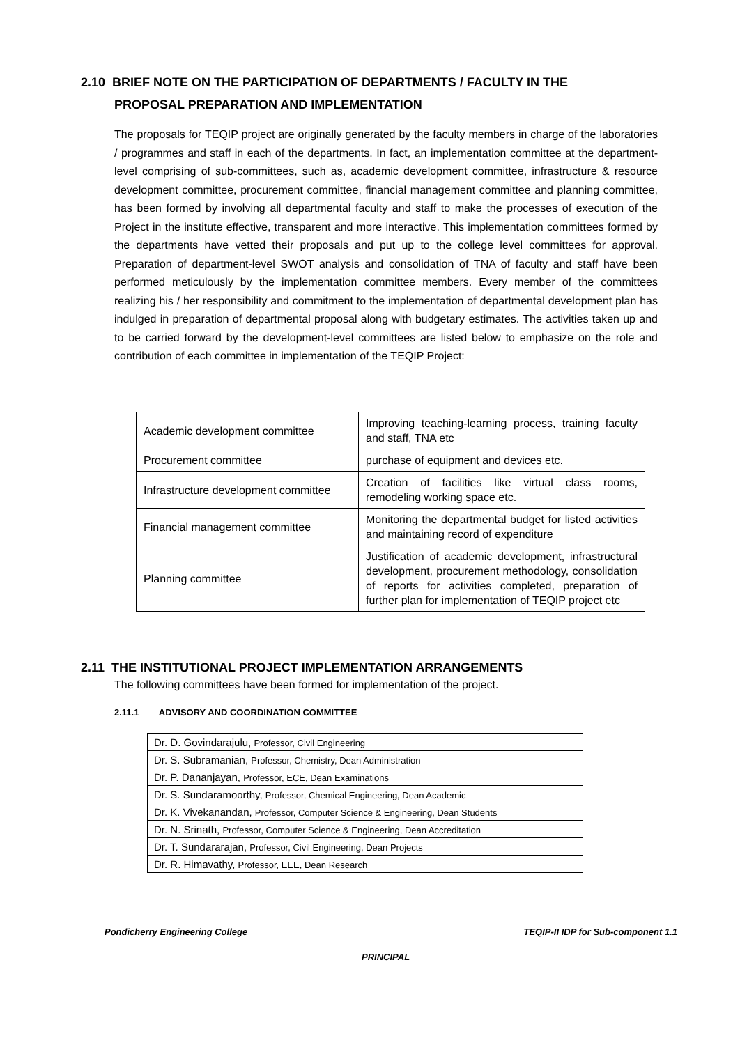2.10 BRIEF NOTE ON THE PARTICIPATION OF DEPARTMENTS / FACULTY IN THE
PROPOSAL PREPARATION AND IMPLEMENTATION
The proposals for TEQIP project are originally generated by the faculty members in charge of the laboratories / programmes and staff in each of the departments. In fact, an implementation committee at the department-level comprising of sub-committees, such as, academic development committee, infrastructure & resource development committee, procurement committee, financial management committee and planning committee, has been formed by involving all departmental faculty and staff to make the processes of execution of the Project in the institute effective, transparent and more interactive. This implementation committees formed by the departments have vetted their proposals and put up to the college level committees for approval. Preparation of department-level SWOT analysis and consolidation of TNA of faculty and staff have been performed meticulously by the implementation committee members. Every member of the committees realizing his / her responsibility and commitment to the implementation of departmental development plan has indulged in preparation of departmental proposal along with budgetary estimates. The activities taken up and to be carried forward by the development-level committees are listed below to emphasize on the role and contribution of each committee in implementation of the TEQIP Project:
| Academic development committee | Improving teaching-learning process, training faculty and staff, TNA etc |
| Procurement committee | purchase of equipment and devices etc. |
| Infrastructure development committee | Creation of facilities like virtual class rooms, remodeling working space etc. |
| Financial management committee | Monitoring the departmental budget for listed activities and maintaining record of expenditure |
| Planning committee | Justification of academic development, infrastructural development, procurement methodology, consolidation of reports for activities completed, preparation of further plan for implementation of TEQIP project etc |
2.11 THE INSTITUTIONAL PROJECT IMPLEMENTATION ARRANGEMENTS
The following committees have been formed for implementation of the project.
2.11.1 ADVISORY AND COORDINATION COMMITTEE
| Dr. D. Govindarajulu, Professor, Civil Engineering |
| Dr. S. Subramanian, Professor, Chemistry, Dean Administration |
| Dr. P. Dananjayan, Professor, ECE, Dean Examinations |
| Dr. S. Sundaramoorthy, Professor, Chemical Engineering, Dean Academic |
| Dr. K. Vivekanandan, Professor, Computer Science & Engineering, Dean Students |
| Dr. N. Srinath, Professor, Computer Science & Engineering, Dean Accreditation |
| Dr. T. Sundararajan, Professor, Civil Engineering, Dean Projects |
| Dr. R. Himavathy, Professor, EEE, Dean Research |
Pondicherry Engineering College
TEQIP-II IDP for Sub-component 1.1
PRINCIPAL